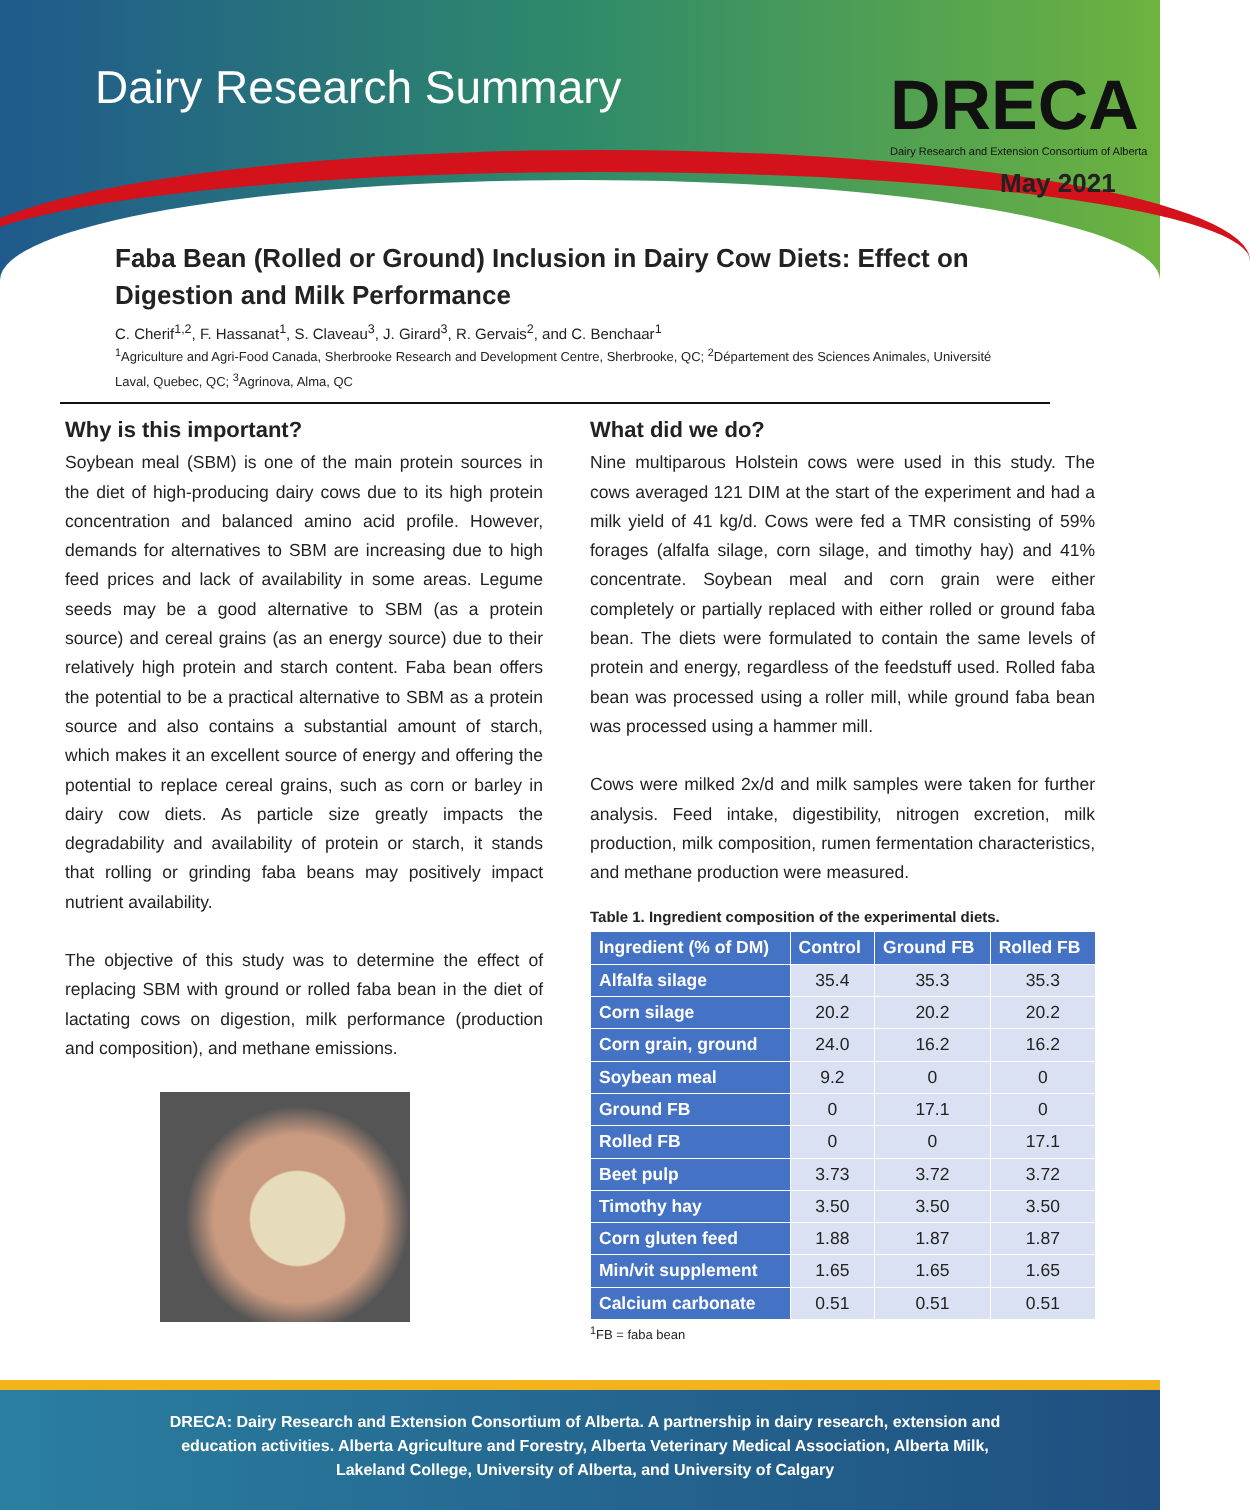Dairy Research Summary
DRECA
Dairy Research and Extension Consortium of Alberta
May 2021
Faba Bean (Rolled or Ground) Inclusion in Dairy Cow Diets: Effect on Digestion and Milk Performance
C. Cherif<sup>1,2</sup>, F. Hassanat<sup>1</sup>, S. Claveau<sup>3</sup>, J. Girard<sup>3</sup>, R. Gervais<sup>2</sup>, and C. Benchaar<sup>1</sup>
<sup>1</sup> Agriculture and Agri-Food Canada, Sherbrooke Research and Development Centre, Sherbrooke, QC; <sup>2</sup>Département des Sciences Animales, Université Laval, Quebec, QC; <sup>3</sup>Agrinova, Alma, QC
Why is this important?
Soybean meal (SBM) is one of the main protein sources in the diet of high-producing dairy cows due to its high protein concentration and balanced amino acid profile. However, demands for alternatives to SBM are increasing due to high feed prices and lack of availability in some areas. Legume seeds may be a good alternative to SBM (as a protein source) and cereal grains (as an energy source) due to their relatively high protein and starch content. Faba bean offers the potential to be a practical alternative to SBM as a protein source and also contains a substantial amount of starch, which makes it an excellent source of energy and offering the potential to replace cereal grains, such as corn or barley in dairy cow diets. As particle size greatly impacts the degradability and availability of protein or starch, it stands that rolling or grinding faba beans may positively impact nutrient availability.
The objective of this study was to determine the effect of replacing SBM with ground or rolled faba bean in the diet of lactating cows on digestion, milk performance (production and composition), and methane emissions.
What did we do?
Nine multiparous Holstein cows were used in this study. The cows averaged 121 DIM at the start of the experiment and had a milk yield of 41 kg/d. Cows were fed a TMR consisting of 59% forages (alfalfa silage, corn silage, and timothy hay) and 41% concentrate. Soybean meal and corn grain were either completely or partially replaced with either rolled or ground faba bean. The diets were formulated to contain the same levels of protein and energy, regardless of the feedstuff used. Rolled faba bean was processed using a roller mill, while ground faba bean was processed using a hammer mill.
Cows were milked 2x/d and milk samples were taken for further analysis. Feed intake, digestibility, nitrogen excretion, milk production, milk composition, rumen fermentation characteristics, and methane production were measured.
Table 1. Ingredient composition of the experimental diets.
| Ingredient (% of DM) | Control | Ground FB | Rolled FB |
| --- | --- | --- | --- |
| Alfalfa silage | 35.4 | 35.3 | 35.3 |
| Corn silage | 20.2 | 20.2 | 20.2 |
| Corn grain, ground | 24.0 | 16.2 | 16.2 |
| Soybean meal | 9.2 | 0 | 0 |
| Ground FB | 0 | 17.1 | 0 |
| Rolled FB | 0 | 0 | 17.1 |
| Beet pulp | 3.73 | 3.72 | 3.72 |
| Timothy hay | 3.50 | 3.50 | 3.50 |
| Corn gluten feed | 1.88 | 1.87 | 1.87 |
| Min/vit supplement | 1.65 | 1.65 | 1.65 |
| Calcium carbonate | 0.51 | 0.51 | 0.51 |
<sup>1</sup> FB = faba bean
DRECA: Dairy Research and Extension Consortium of Alberta. A partnership in dairy research, extension and education activities. Alberta Agriculture and Forestry, Alberta Veterinary Medical Association, Alberta Milk, Lakeland College, University of Alberta, and University of Calgary